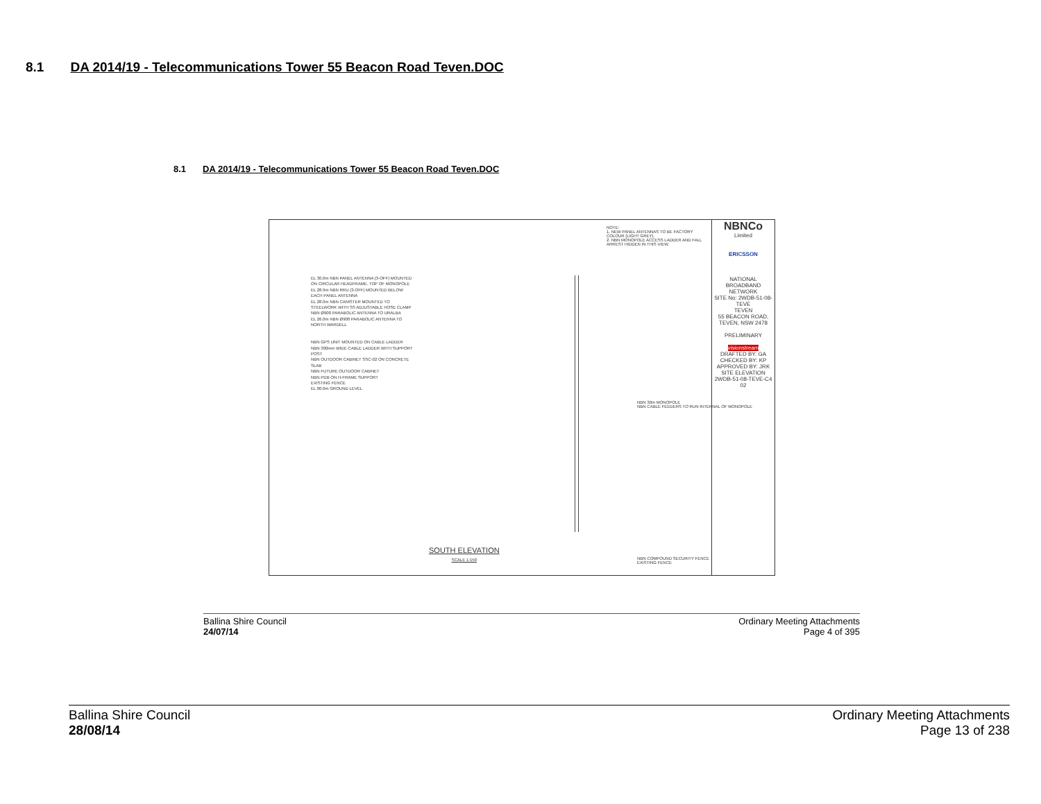8.1 DA 2014/19 - Telecommunications Tower 55 Beacon Road Teven.DOC
8.1 DA 2014/19 - Telecommunications Tower 55 Beacon Road Teven.DOC
NOTE:
1. NEW PANEL ANTENNAS TO BE FACTORY COLOUR (LIGHT GREY).
2. NBN MONOPOLE ACCESS LADDER AND FALL ARREST HIDDEN IN THIS VIEW.
EL 30.0m NBN PANEL ANTENNA (3-OFF) MOUNTED ON CIRCULAR HEADFRAME. TOP OF MONOPOLE
EL 28.9m NBN RRU (3-OFF) MOUNTED BELOW EACH PANEL ANTENNA
EL 28.0m NBN CANISTER MOUNTED TO STEELWORK WITH SS ADJUSTABLE HOSE CLAMP NBN Ø900 PARABOLIC ANTENNA TO URALBA
EL 26.0m NBN Ø900 PARABOLIC ANTENNA TO NORTH WARDELL
NBN GPS UNIT MOUNTED ON CABLE LADDER
NBN 300mm WIDE CABLE LADDER WITH SUPPORT POST
NBN OUTDOOR CABINET SSC-02 ON CONCRETE SLAB
NBN FUTURE OUTDOOR CABINET
NBN PDB ON H-FRAME SUPPORT
EXISTING FENCE
EL 00.0m GROUND LEVEL
NBN 30m MONOPOLE
NBN CABLE FEEDERS TO RUN INTERNAL OF MONOPOLE
NBN COMPOUND SECURITY FENCE
EXISTING FENCE
SOUTH ELEVATION
SCALE 1:150
NBNCo
Limited
ERICSSON
NATIONAL BROADBAND NETWORK
SITE No: 2WDB-51-08-TEVE
TEVEN
55 BEACON ROAD, TEVEN, NSW 2478
PRELIMINARY
visionstream
DRAFTED BY: GA
CHECKED BY: KP
APPROVED BY: JRK
SITE ELEVATION
2WDB-51-08-TEVE-C4 02
Ballina Shire Council
24/07/14
Ordinary Meeting Attachments
Page 4 of 395
Ballina Shire Council
28/08/14
Ordinary Meeting Attachments
Page 13 of 238